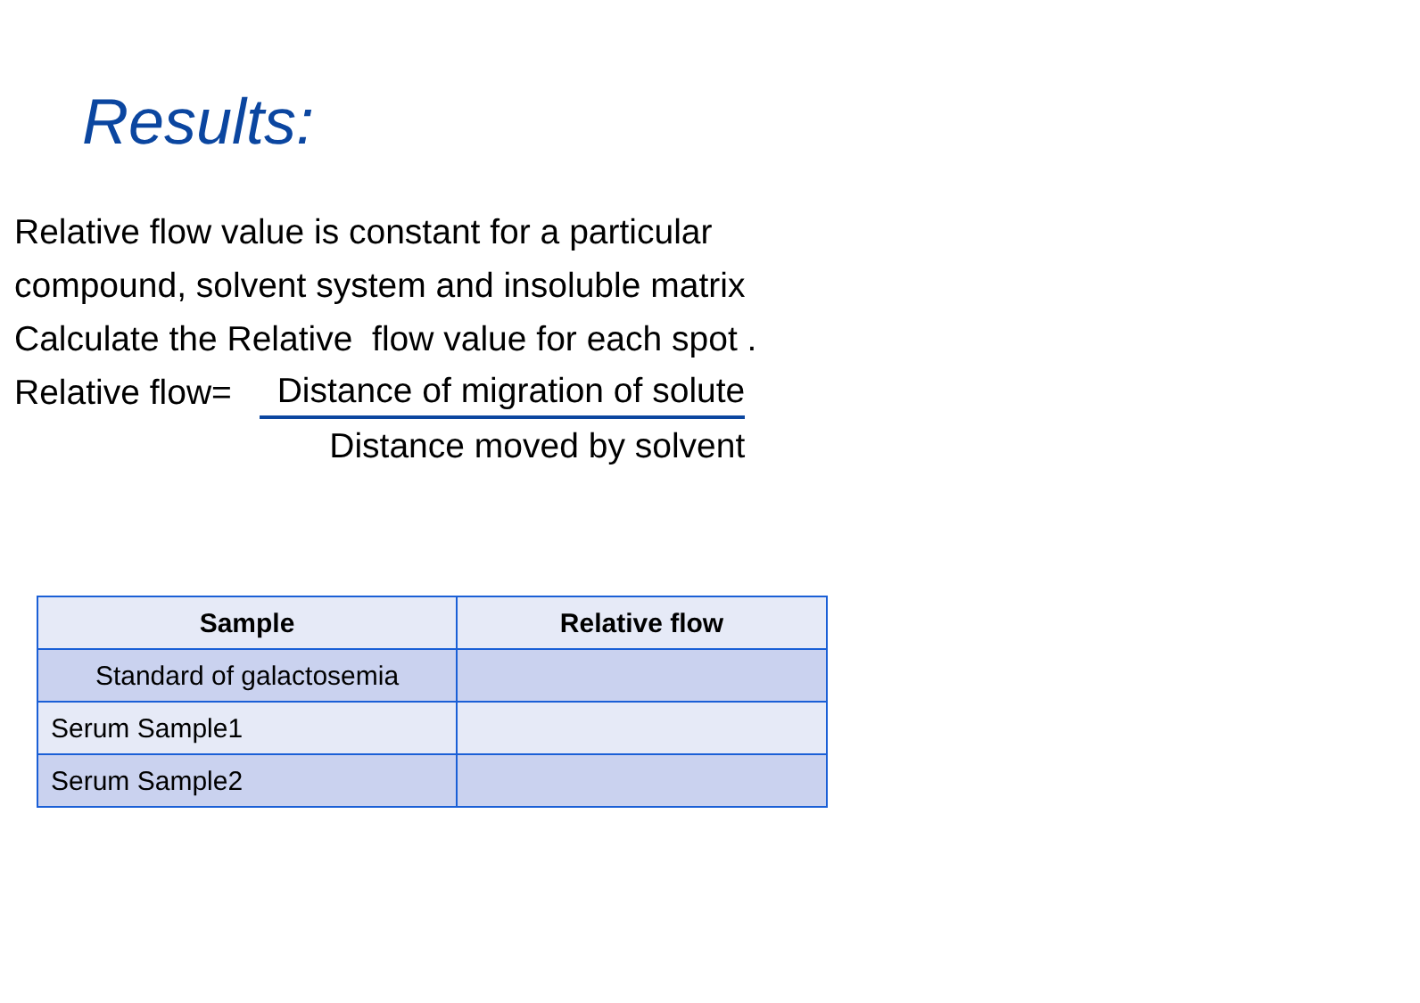Results:
Relative flow value is constant for a particular
compound, solvent system and insoluble matrix
Calculate the Relative flow value for each spot .
Relative flow=
Distance of migration of solute
Distance moved by solvent
| Sample | Relative flow |
| --- | --- |
| Standard of galactosemia | |
| Serum Sample1 | |
| Serum Sample2 | |